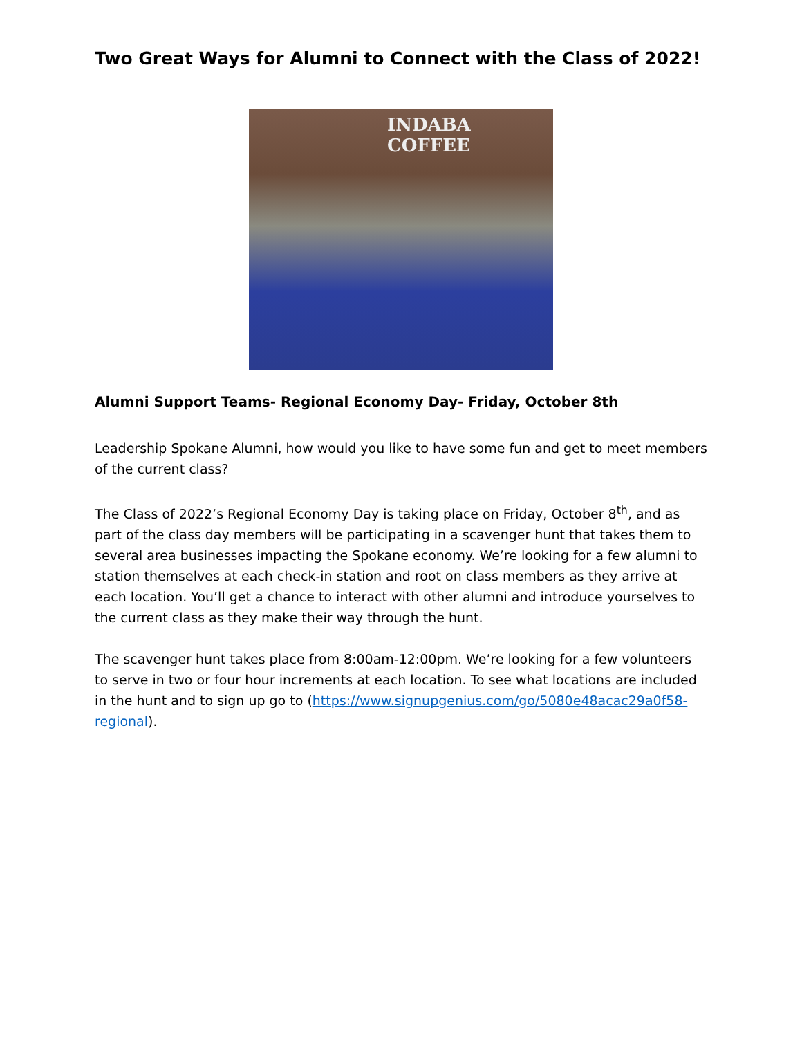Two Great Ways for Alumni to Connect with the Class of 2022!
INDABA COFFEE
Alumni Support Teams- Regional Economy Day- Friday, October 8th
Leadership Spokane Alumni, how would you like to have some fun and get to meet members of the current class?
The Class of 2022’s Regional Economy Day is taking place on Friday, October 8<sup>th</sup>, and as part of the class day members will be participating in a scavenger hunt that takes them to several area businesses impacting the Spokane economy. We’re looking for a few alumni to station themselves at each check-in station and root on class members as they arrive at each location. You’ll get a chance to interact with other alumni and introduce yourselves to the current class as they make their way through the hunt.
The scavenger hunt takes place from 8:00am-12:00pm. We’re looking for a few volunteers to serve in two or four hour increments at each location. To see what locations are included in the hunt and to sign up go to (https://www.signupgenius.com/go/5080e48acac29a0f58-regional).